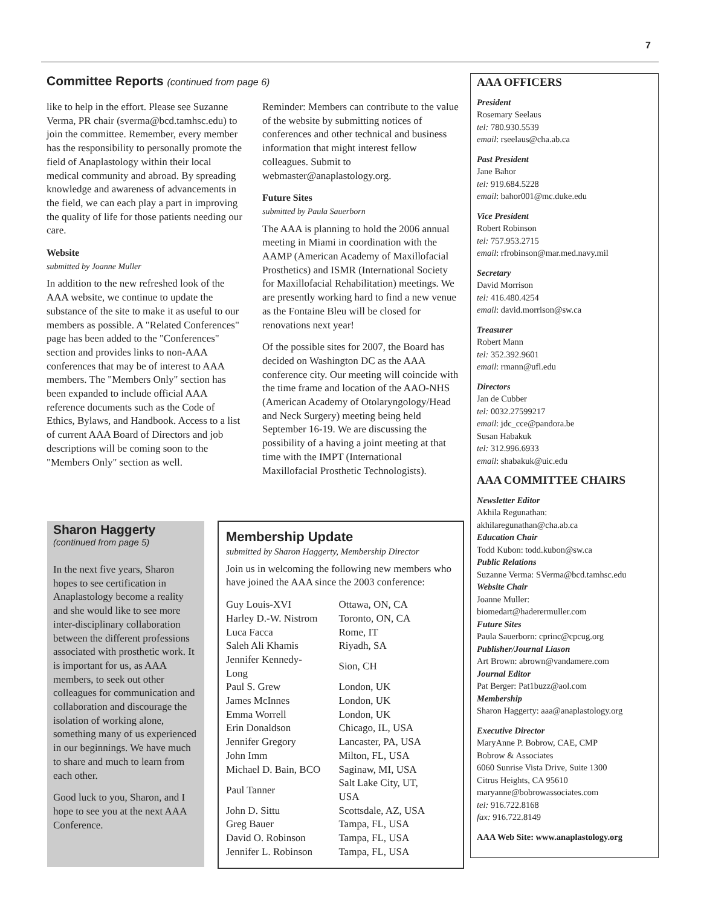7
Committee Reports (continued from page 6)
like to help in the effort. Please see Suzanne Verma, PR chair (sverma@bcd.tamhsc.edu) to join the committee. Remember, every member has the responsibility to personally promote the field of Anaplastology within their local medical community and abroad. By spreading knowledge and awareness of advancements in the field, we can each play a part in improving the quality of life for those patients needing our care.
Website
submitted by Joanne Muller
In addition to the new refreshed look of the AAA website, we continue to update the substance of the site to make it as useful to our members as possible. A "Related Conferences" page has been added to the "Conferences" section and provides links to non-AAA conferences that may be of interest to AAA members. The "Members Only" section has been expanded to include official AAA reference documents such as the Code of Ethics, Bylaws, and Handbook. Access to a list of current AAA Board of Directors and job descriptions will be coming soon to the "Members Only" section as well.
Reminder: Members can contribute to the value of the website by submitting notices of conferences and other technical and business information that might interest fellow colleagues. Submit to webmaster@anaplastology.org.
Future Sites
submitted by Paula Sauerborn
The AAA is planning to hold the 2006 annual meeting in Miami in coordination with the AAMP (American Academy of Maxillofacial Prosthetics) and ISMR (International Society for Maxillofacial Rehabilitation) meetings. We are presently working hard to find a new venue as the Fontaine Bleu will be closed for renovations next year!
Of the possible sites for 2007, the Board has decided on Washington DC as the AAA conference city. Our meeting will coincide with the time frame and location of the AAO-NHS (American Academy of Otolaryngology/Head and Neck Surgery) meeting being held September 16-19. We are discussing the possibility of a having a joint meeting at that time with the IMPT (International Maxillofacial Prosthetic Technologists).
Sharon Haggerty
(continued from page 5)
In the next five years, Sharon hopes to see certification in Anaplastology become a reality and she would like to see more inter-disciplinary collaboration between the different professions associated with prosthetic work. It is important for us, as AAA members, to seek out other colleagues for communication and collaboration and discourage the isolation of working alone, something many of us experienced in our beginnings. We have much to share and much to learn from each other.
Good luck to you, Sharon, and I hope to see you at the next AAA Conference.
Membership Update
submitted by Sharon Haggerty, Membership Director
Join us in welcoming the following new members who have joined the AAA since the 2003 conference:
| Guy Louis-XVI | Ottawa, ON, CA |
| Harley D.-W. Nistrom | Toronto, ON, CA |
| Luca Facca | Rome, IT |
| Saleh Ali Khamis | Riyadh, SA |
| Jennifer Kennedy-Long | Sion, CH |
| Paul S. Grew | London, UK |
| James McInnes | London, UK |
| Emma Worrell | London, UK |
| Erin Donaldson | Chicago, IL, USA |
| Jennifer Gregory | Lancaster, PA, USA |
| John Imm | Milton, FL, USA |
| Michael D. Bain, BCO | Saginaw, MI, USA |
| Paul Tanner | Salt Lake City, UT, USA |
| John D. Sittu | Scottsdale, AZ, USA |
| Greg Bauer | Tampa, FL, USA |
| David O. Robinson | Tampa, FL, USA |
| Jennifer L. Robinson | Tampa, FL, USA |
AAA OFFICERS
President
Rosemary Seelaus
tel: 780.930.5539
email: rseelaus@cha.ab.ca
Past President
Jane Bahor
tel: 919.684.5228
email: bahor001@mc.duke.edu
Vice President
Robert Robinson
tel: 757.953.2715
email: rfrobinson@mar.med.navy.mil
Secretary
David Morrison
tel: 416.480.4254
email: david.morrison@sw.ca
Treasurer
Robert Mann
tel: 352.392.9601
email: rmann@ufl.edu
Directors
Jan de Cubber
tel: 0032.27599217
email: jdc_cce@pandora.be
Susan Habakuk
tel: 312.996.6933
email: shabakuk@uic.edu
AAA COMMITTEE CHAIRS
Newsletter Editor
Akhila Regunathan:
akhilaregunathan@cha.ab.ca
Education Chair
Todd Kubon: todd.kubon@sw.ca
Public Relations
Suzanne Verma: SVerma@bcd.tamhsc.edu
Website Chair
Joanne Muller:
biomedart@haderermuller.com
Future Sites
Paula Sauerborn: cprinc@cpcug.org
Publisher/Journal Liason
Art Brown: abrown@vandamere.com
Journal Editor
Pat Berger: Pat1buzz@aol.com
Membership
Sharon Haggerty: aaa@anaplastology.org
Executive Director
MaryAnne P. Bobrow, CAE, CMP
Bobrow & Associates
6060 Sunrise Vista Drive, Suite 1300
Citrus Heights, CA 95610
maryanne@bobrowassociates.com
tel: 916.722.8168
fax: 916.722.8149
AAA Web Site: www.anaplastology.org